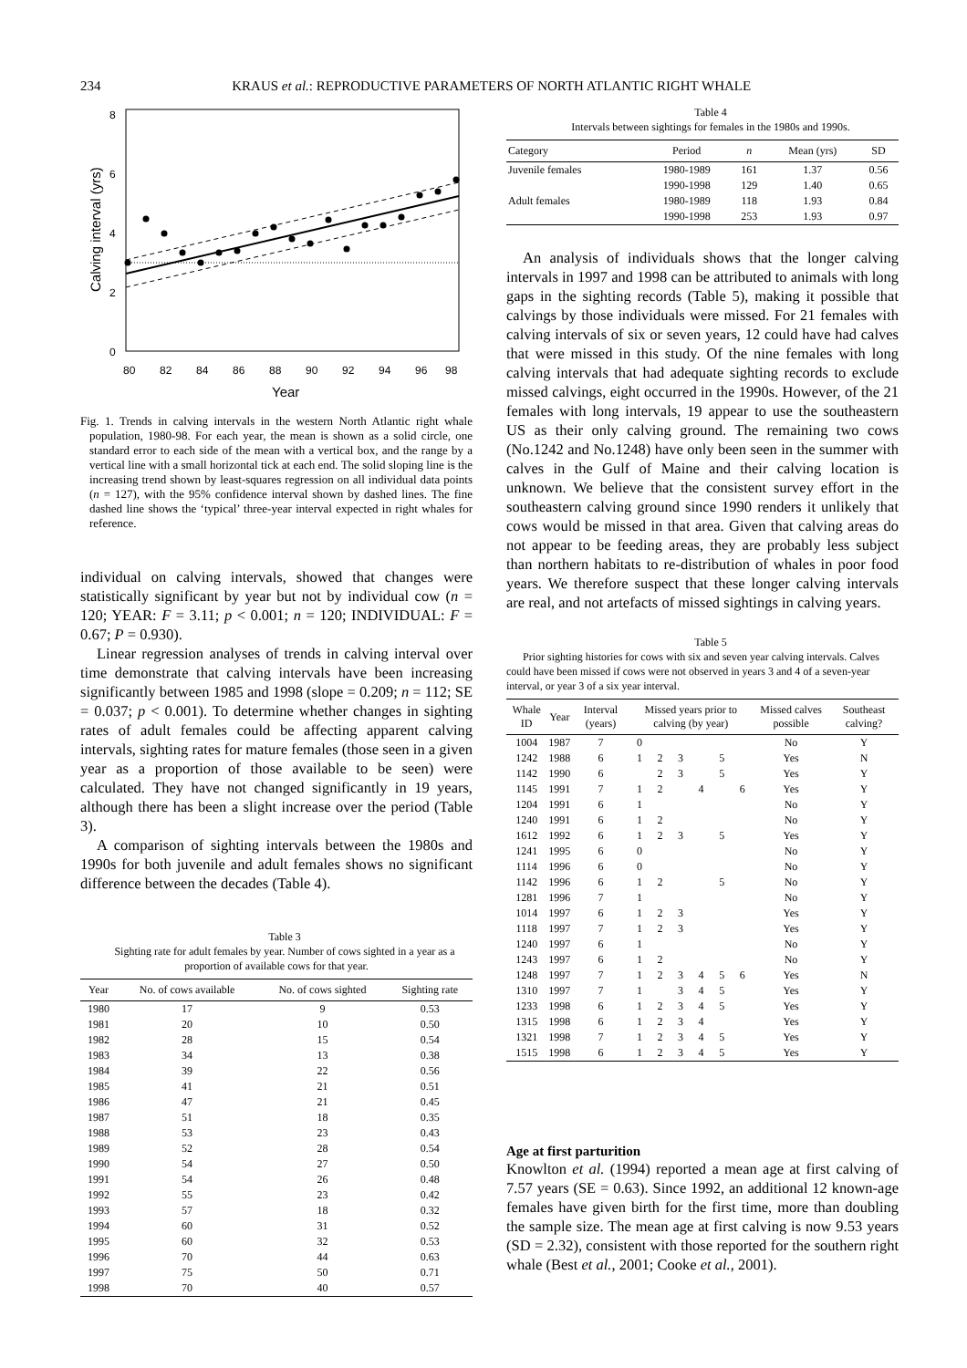234 KRAUS et al.: REPRODUCTIVE PARAMETERS OF NORTH ATLANTIC RIGHT WHALE
Calving interval (yrs)
8
6
4
2
0
80
82
84
86
88
90
92
94
96
98
Year
Fig. 1. Trends in calving intervals in the western North Atlantic right whale population, 1980-98. For each year, the mean is shown as a solid circle, one standard error to each side of the mean with a vertical box, and the range by a vertical line with a small horizontal tick at each end. The solid sloping line is the increasing trend shown by least-squares regression on all individual data points (n = 127), with the 95% confidence interval shown by dashed lines. The fine dashed line shows the ‘typical’ three-year interval expected in right whales for reference.
individual on calving intervals, showed that changes were statistically significant by year but not by individual cow (n = 120; YEAR: F = 3.11; p < 0.001; n = 120; INDIVIDUAL: F = 0.67; P = 0.930).
Linear regression analyses of trends in calving interval over time demonstrate that calving intervals have been increasing significantly between 1985 and 1998 (slope = 0.209; n = 112; SE = 0.037; p < 0.001). To determine whether changes in sighting rates of adult females could be affecting apparent calving intervals, sighting rates for mature females (those seen in a given year as a proportion of those available to be seen) were calculated. They have not changed significantly in 19 years, although there has been a slight increase over the period (Table 3).
A comparison of sighting intervals between the 1980s and 1990s for both juvenile and adult females shows no significant difference between the decades (Table 4).
Table 3
Sighting rate for adult females by year. Number of cows sighted in a year as a proportion of available cows for that year.
| Year | No. of cows available | No. of cows sighted | Sighting rate |
| --- | --- | --- | --- |
| 1980 | 17 | 9 | 0.53 |
| 1981 | 20 | 10 | 0.50 |
| 1982 | 28 | 15 | 0.54 |
| 1983 | 34 | 13 | 0.38 |
| 1984 | 39 | 22 | 0.56 |
| 1985 | 41 | 21 | 0.51 |
| 1986 | 47 | 21 | 0.45 |
| 1987 | 51 | 18 | 0.35 |
| 1988 | 53 | 23 | 0.43 |
| 1989 | 52 | 28 | 0.54 |
| 1990 | 54 | 27 | 0.50 |
| 1991 | 54 | 26 | 0.48 |
| 1992 | 55 | 23 | 0.42 |
| 1993 | 57 | 18 | 0.32 |
| 1994 | 60 | 31 | 0.52 |
| 1995 | 60 | 32 | 0.53 |
| 1996 | 70 | 44 | 0.63 |
| 1997 | 75 | 50 | 0.71 |
| 1998 | 70 | 40 | 0.57 |
Table 4
Intervals between sightings for females in the 1980s and 1990s.
| Category | Period | n | Mean (yrs) | SD |
| --- | --- | --- | --- | --- |
| Juvenile females | 1980-1989 | 161 | 1.37 | 0.56 |
| | 1990-1998 | 129 | 1.40 | 0.65 |
| Adult females | 1980-1989 | 118 | 1.93 | 0.84 |
| | 1990-1998 | 253 | 1.93 | 0.97 |
An analysis of individuals shows that the longer calving intervals in 1997 and 1998 can be attributed to animals with long gaps in the sighting records (Table 5), making it possible that calvings by those individuals were missed. For 21 females with calving intervals of six or seven years, 12 could have had calves that were missed in this study. Of the nine females with long calving intervals that had adequate sighting records to exclude missed calvings, eight occurred in the 1990s. However, of the 21 females with long intervals, 19 appear to use the southeastern US as their only calving ground. The remaining two cows (No.1242 and No.1248) have only been seen in the summer with calves in the Gulf of Maine and their calving location is unknown. We believe that the consistent survey effort in the southeastern calving ground since 1990 renders it unlikely that cows would be missed in that area. Given that calving areas do not appear to be feeding areas, they are probably less subject than northern habitats to re-distribution of whales in poor food years. We therefore suspect that these longer calving intervals are real, and not artefacts of missed sightings in calving years.
Table 5
Prior sighting histories for cows with six and seven year calving intervals. Calves could have been missed if cows were not observed in years 3 and 4 of a seven-year interval, or year 3 of a six year interval.
| Whale ID | Year | Interval (years) | Missed years prior to calving (by year) | | | | | | Missed calves possible | Southeast calving? |
| --- | --- | --- | --- | --- | --- | --- | --- | --- | --- | --- |
| 1004 | 1987 | 7 | 0 | | | | | | No | Y |
| 1242 | 1988 | 6 | 1 | 2 | 3 | | 5 | | Yes | N |
| 1142 | 1990 | 6 | | 2 | 3 | | 5 | | Yes | Y |
| 1145 | 1991 | 7 | 1 | 2 | | 4 | | 6 | Yes | Y |
| 1204 | 1991 | 6 | 1 | | | | | | No | Y |
| 1240 | 1991 | 6 | 1 | 2 | | | | | No | Y |
| 1612 | 1992 | 6 | 1 | 2 | 3 | | 5 | | Yes | Y |
| 1241 | 1995 | 6 | 0 | | | | | | No | Y |
| 1114 | 1996 | 6 | 0 | | | | | | No | Y |
| 1142 | 1996 | 6 | 1 | 2 | | | 5 | | No | Y |
| 1281 | 1996 | 7 | 1 | | | | | | No | Y |
| 1014 | 1997 | 6 | 1 | 2 | 3 | | | | Yes | Y |
| 1118 | 1997 | 7 | 1 | 2 | 3 | | | | Yes | Y |
| 1240 | 1997 | 6 | 1 | | | | | | No | Y |
| 1243 | 1997 | 6 | 1 | 2 | | | | | No | Y |
| 1248 | 1997 | 7 | 1 | 2 | 3 | 4 | 5 | 6 | Yes | N |
| 1310 | 1997 | 7 | 1 | | 3 | 4 | 5 | | Yes | Y |
| 1233 | 1998 | 6 | 1 | 2 | 3 | 4 | 5 | | Yes | Y |
| 1315 | 1998 | 6 | 1 | 2 | 3 | 4 | | | Yes | Y |
| 1321 | 1998 | 7 | 1 | 2 | 3 | 4 | 5 | | Yes | Y |
| 1515 | 1998 | 6 | 1 | 2 | 3 | 4 | 5 | | Yes | Y |
Age at first parturition
Knowlton et al. (1994) reported a mean age at first calving of 7.57 years (SE = 0.63). Since 1992, an additional 12 known-age females have given birth for the first time, more than doubling the sample size. The mean age at first calving is now 9.53 years (SD = 2.32), consistent with those reported for the southern right whale (Best et al., 2001; Cooke et al., 2001).